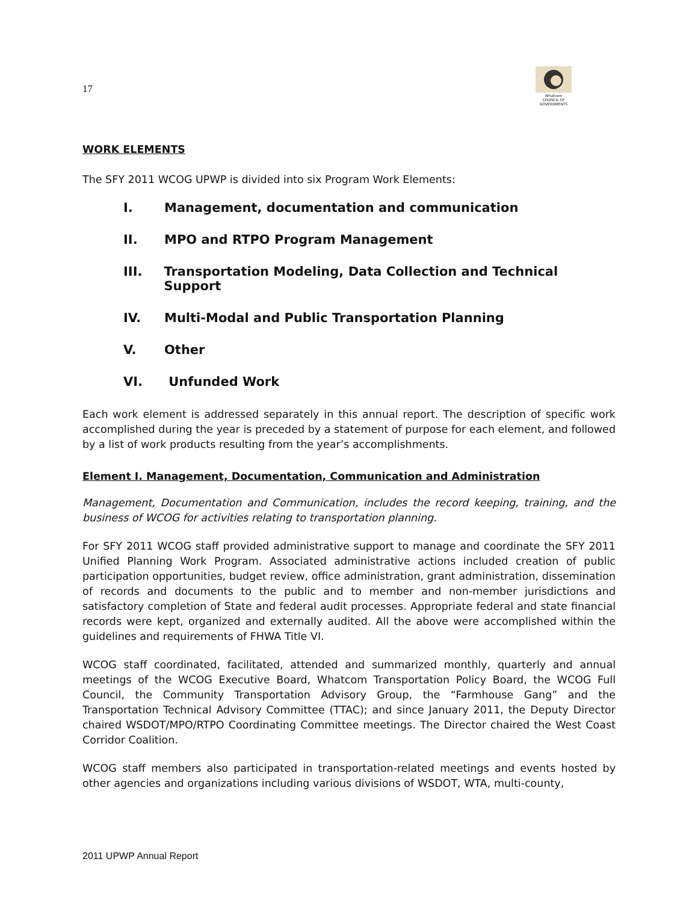17
Whatcom
COUNCIL OF GOVERNMENTS
WORK ELEMENTS
The SFY 2011 WCOG UPWP is divided into six Program Work Elements:
I. Management, documentation and communication
II. MPO and RTPO Program Management
III. Transportation Modeling, Data Collection and Technical Support
IV. Multi-Modal and Public Transportation Planning
V. Other
VI. Unfunded Work
Each work element is addressed separately in this annual report. The description of specific work accomplished during the year is preceded by a statement of purpose for each element, and followed by a list of work products resulting from the year’s accomplishments.
Element I. Management, Documentation, Communication and Administration
Management, Documentation and Communication, includes the record keeping, training, and the business of WCOG for activities relating to transportation planning.
For SFY 2011 WCOG staff provided administrative support to manage and coordinate the SFY 2011 Unified Planning Work Program. Associated administrative actions included creation of public participation opportunities, budget review, office administration, grant administration, dissemination of records and documents to the public and to member and non-member jurisdictions and satisfactory completion of State and federal audit processes. Appropriate federal and state financial records were kept, organized and externally audited. All the above were accomplished within the guidelines and requirements of FHWA Title VI.
WCOG staff coordinated, facilitated, attended and summarized monthly, quarterly and annual meetings of the WCOG Executive Board, Whatcom Transportation Policy Board, the WCOG Full Council, the Community Transportation Advisory Group, the “Farmhouse Gang” and the Transportation Technical Advisory Committee (TTAC); and since January 2011, the Deputy Director chaired WSDOT/MPO/RTPO Coordinating Committee meetings. The Director chaired the West Coast Corridor Coalition.
WCOG staff members also participated in transportation-related meetings and events hosted by other agencies and organizations including various divisions of WSDOT, WTA, multi-county,
2011 UPWP Annual Report